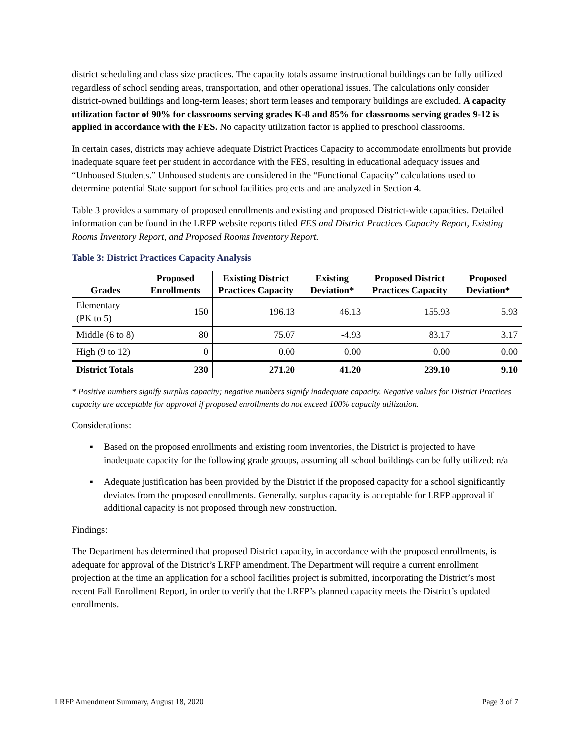district scheduling and class size practices. The capacity totals assume instructional buildings can be fully utilized regardless of school sending areas, transportation, and other operational issues. The calculations only consider district-owned buildings and long-term leases; short term leases and temporary buildings are excluded. A capacity utilization factor of 90% for classrooms serving grades K-8 and 85% for classrooms serving grades 9-12 is applied in accordance with the FES. No capacity utilization factor is applied to preschool classrooms.
In certain cases, districts may achieve adequate District Practices Capacity to accommodate enrollments but provide inadequate square feet per student in accordance with the FES, resulting in educational adequacy issues and “Unhoused Students.” Unhoused students are considered in the “Functional Capacity” calculations used to determine potential State support for school facilities projects and are analyzed in Section 4.
Table 3 provides a summary of proposed enrollments and existing and proposed District-wide capacities. Detailed information can be found in the LRFP website reports titled FES and District Practices Capacity Report, Existing Rooms Inventory Report, and Proposed Rooms Inventory Report.
Table 3: District Practices Capacity Analysis
| Grades | Proposed Enrollments | Existing District Practices Capacity | Existing Deviation* | Proposed District Practices Capacity | Proposed Deviation* |
| --- | --- | --- | --- | --- | --- |
| Elementary (PK to 5) | 150 | 196.13 | 46.13 | 155.93 | 5.93 |
| Middle (6 to 8) | 80 | 75.07 | -4.93 | 83.17 | 3.17 |
| High (9 to 12) | 0 | 0.00 | 0.00 | 0.00 | 0.00 |
| District Totals | 230 | 271.20 | 41.20 | 239.10 | 9.10 |
* Positive numbers signify surplus capacity; negative numbers signify inadequate capacity. Negative values for District Practices capacity are acceptable for approval if proposed enrollments do not exceed 100% capacity utilization.
Considerations:
▪ Based on the proposed enrollments and existing room inventories, the District is projected to have inadequate capacity for the following grade groups, assuming all school buildings can be fully utilized: n/a
▪ Adequate justification has been provided by the District if the proposed capacity for a school significantly deviates from the proposed enrollments. Generally, surplus capacity is acceptable for LRFP approval if additional capacity is not proposed through new construction.
Findings:
The Department has determined that proposed District capacity, in accordance with the proposed enrollments, is adequate for approval of the District’s LRFP amendment. The Department will require a current enrollment projection at the time an application for a school facilities project is submitted, incorporating the District’s most recent Fall Enrollment Report, in order to verify that the LRFP’s planned capacity meets the District’s updated enrollments.
LRFP Amendment Summary, August 18, 2020 Page 3 of 7